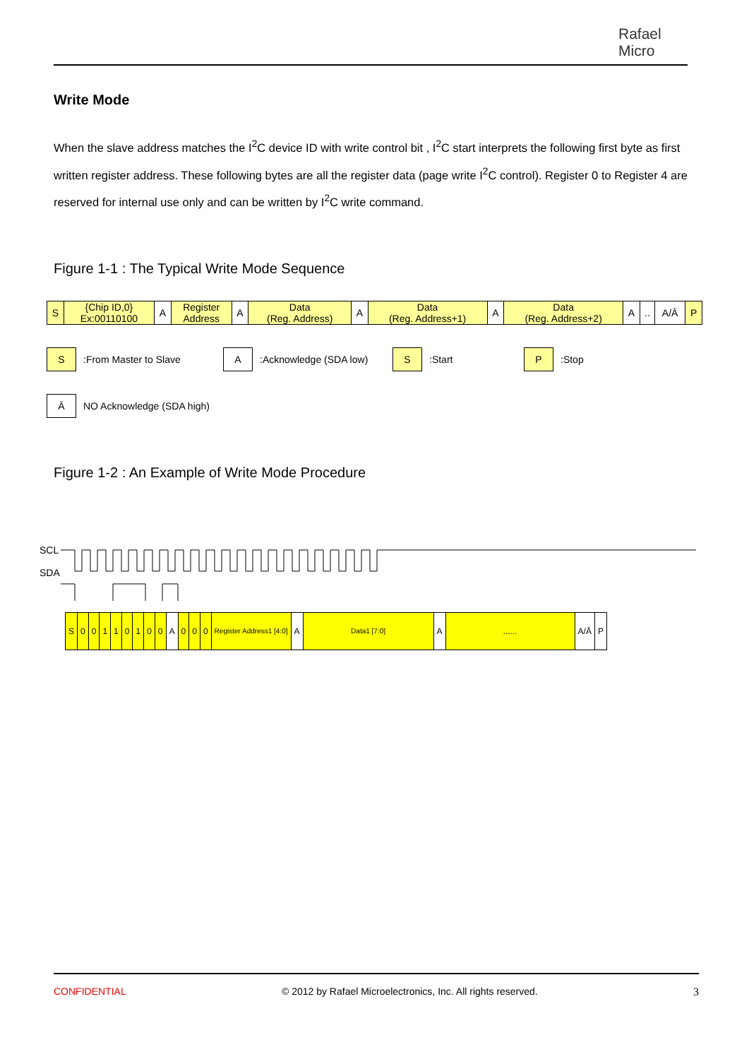Rafael
Micro
Write Mode
When the slave address matches the I<sup>2</sup>C device ID with write control bit , I<sup>2</sup>C start interprets the following first byte as first written register address. These following bytes are all the register data (page write I<sup>2</sup>C control). Register 0 to Register 4 are reserved for internal use only and can be written by I<sup>2</sup>C write command.
Figure 1-1 : The Typical Write Mode Sequence
| S | {Chip ID,0} Ex:00110100 | A | Register Address | A | Data (Reg. Address) | A | Data (Reg. Address+1) | A | Data (Reg. Address+2) | A | .. | A/Ā | P |
S
:From Master to Slave
A
:Acknowledge (SDA low)
S
:Start
P
:Stop
Ā
NO Acknowledge (SDA high)
Figure 1-2 : An Example of Write Mode Procedure
SCL
SDA
| S | 0 | 0 | 1 | 1 | 0 | 1 | 0 | 0 | A | 0 | 0 | 0 | Register Address1 [4:0] | A | Data1 [7:0] | A | ...... | A/Ā | P |
CONFIDENTIAL © 2012 by Rafael Microelectronics, Inc. All rights reserved. 3